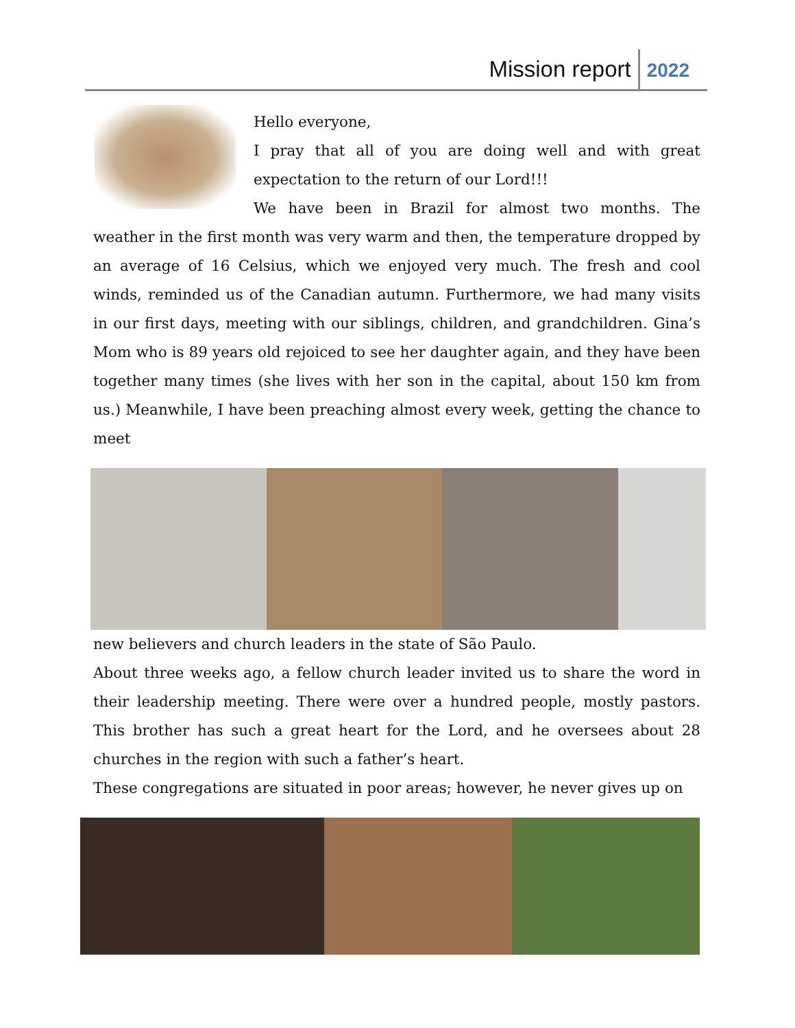Mission report 2022
Hello everyone,
I pray that all of you are doing well and with great expectation to the return of our Lord!!!
We have been in Brazil for almost two months. The weather in the first month was very warm and then, the temperature dropped by an average of 16 Celsius, which we enjoyed very much. The fresh and cool winds, reminded us of the Canadian autumn. Furthermore, we had many visits in our first days, meeting with our siblings, children, and grandchildren. Gina’s Mom who is 89 years old rejoiced to see her daughter again, and they have been together many times (she lives with her son in the capital, about 150 km from us.) Meanwhile, I have been preaching almost every week, getting the chance to meet
new believers and church leaders in the state of São Paulo.
About three weeks ago, a fellow church leader invited us to share the word in their leadership meeting. There were over a hundred people, mostly pastors. This brother has such a great heart for the Lord, and he oversees about 28 churches in the region with such a father’s heart.
These congregations are situated in poor areas; however, he never gives up on